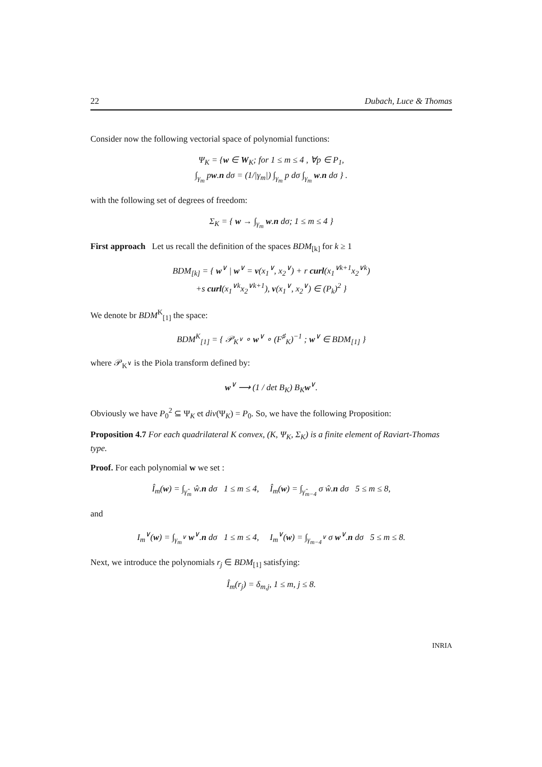22 Dubach, Luce & Thomas
Consider now the following vectorial space of polynomial functions:
Ψ<sub>K</sub> = {w ∈ W<sub>K</sub>; for 1 ≤ m ≤ 4 , ∀p ∈ P<sub>1</sub>,
∫<sub>γ<sub>m</sub></sub> pw.n dσ = (1/|γ<sub>m</sub>|) ∫<sub>γ<sub>m</sub></sub> p dσ ∫<sub>γ<sub>m</sub></sub> w.n dσ } .
with the following set of degrees of freedom:
Σ<sub>K</sub> = { w → ∫<sub>γ<sub>m</sub></sub> w.n dσ; 1 ≤ m ≤ 4 }
First approach Let us recall the definition of the spaces BDM<sub>[k]</sub> for k ≥ 1
BDM<sub>[k]</sub> = { w<sup>∨</sup> | w<sup>∨</sup> = v(x<sub>1</sub><sup>∨</sup>, x<sub>2</sub><sup>∨</sup>) + r curl(x<sub>1</sub><sup>∨k+1</sup>x<sub>2</sub><sup>∨k</sup>)
+s curl(x<sub>1</sub><sup>∨k</sup>x<sub>2</sub><sup>∨k+1</sup>), v(x<sub>1</sub><sup>∨</sup>, x<sub>2</sub><sup>∨</sup>) ∈ (P<sub>k</sub>)<sup>2</sup> }
We denote br BDM<sup>K</sup><sub>[1]</sub> the space:
BDM<sup>K</sup><sub>[1]</sub> = { 𝒫<sub>K<sup>∨</sup></sub> ∘ w<sup>∨</sup> ∘ (F<sup>♯</sup><sub>K</sub>)<sup>−1</sup> ; w<sup>∨</sup> ∈ BDM<sub>[1]</sub> }
where 𝒫<sub>K<sup>∨</sup></sub> is the Piola transform defined by:
w<sup>∨</sup> ⟶ (1 / det B<sub>K</sub>) B<sub>K</sub>w<sup>∨</sup>.
Obviously we have P<sub>0</sub><sup>2</sup> ⊆ Ψ<sub>K</sub> et div(Ψ<sub>K</sub>) = P<sub>0</sub>. So, we have the following Proposition:
Proposition 4.7 For each quadrilateral K convex, (K, Ψ<sub>K</sub>, Σ<sub>K</sub>) is a finite element of Raviart-Thomas type.
Proof. For each polynomial w we set :
Î<sub>m</sub>(w) = ∫<sub>γ̂<sub>m</sub></sub> ŵ.n dσ 1 ≤ m ≤ 4, Î<sub>m</sub>(w) = ∫<sub>γ̂<sub>m−4</sub></sub> σ ŵ.n dσ 5 ≤ m ≤ 8,
and
I<sub>m</sub><sup>∨</sup>(w) = ∫<sub>γ<sub>m</sub><sup>∨</sup></sub> w<sup>∨</sup>.n dσ 1 ≤ m ≤ 4, I<sub>m</sub><sup>∨</sup>(w) = ∫<sub>γ<sub>m−4</sub><sup>∨</sup></sub> σ w<sup>∨</sup>.n dσ 5 ≤ m ≤ 8.
Next, we introduce the polynomials r<sub>j</sub> ∈ BDM<sub>[1]</sub> satisfying:
Î<sub>m</sub>(r<sub>j</sub>) = δ<sub>m,j</sub>, 1 ≤ m, j ≤ 8.
INRIA